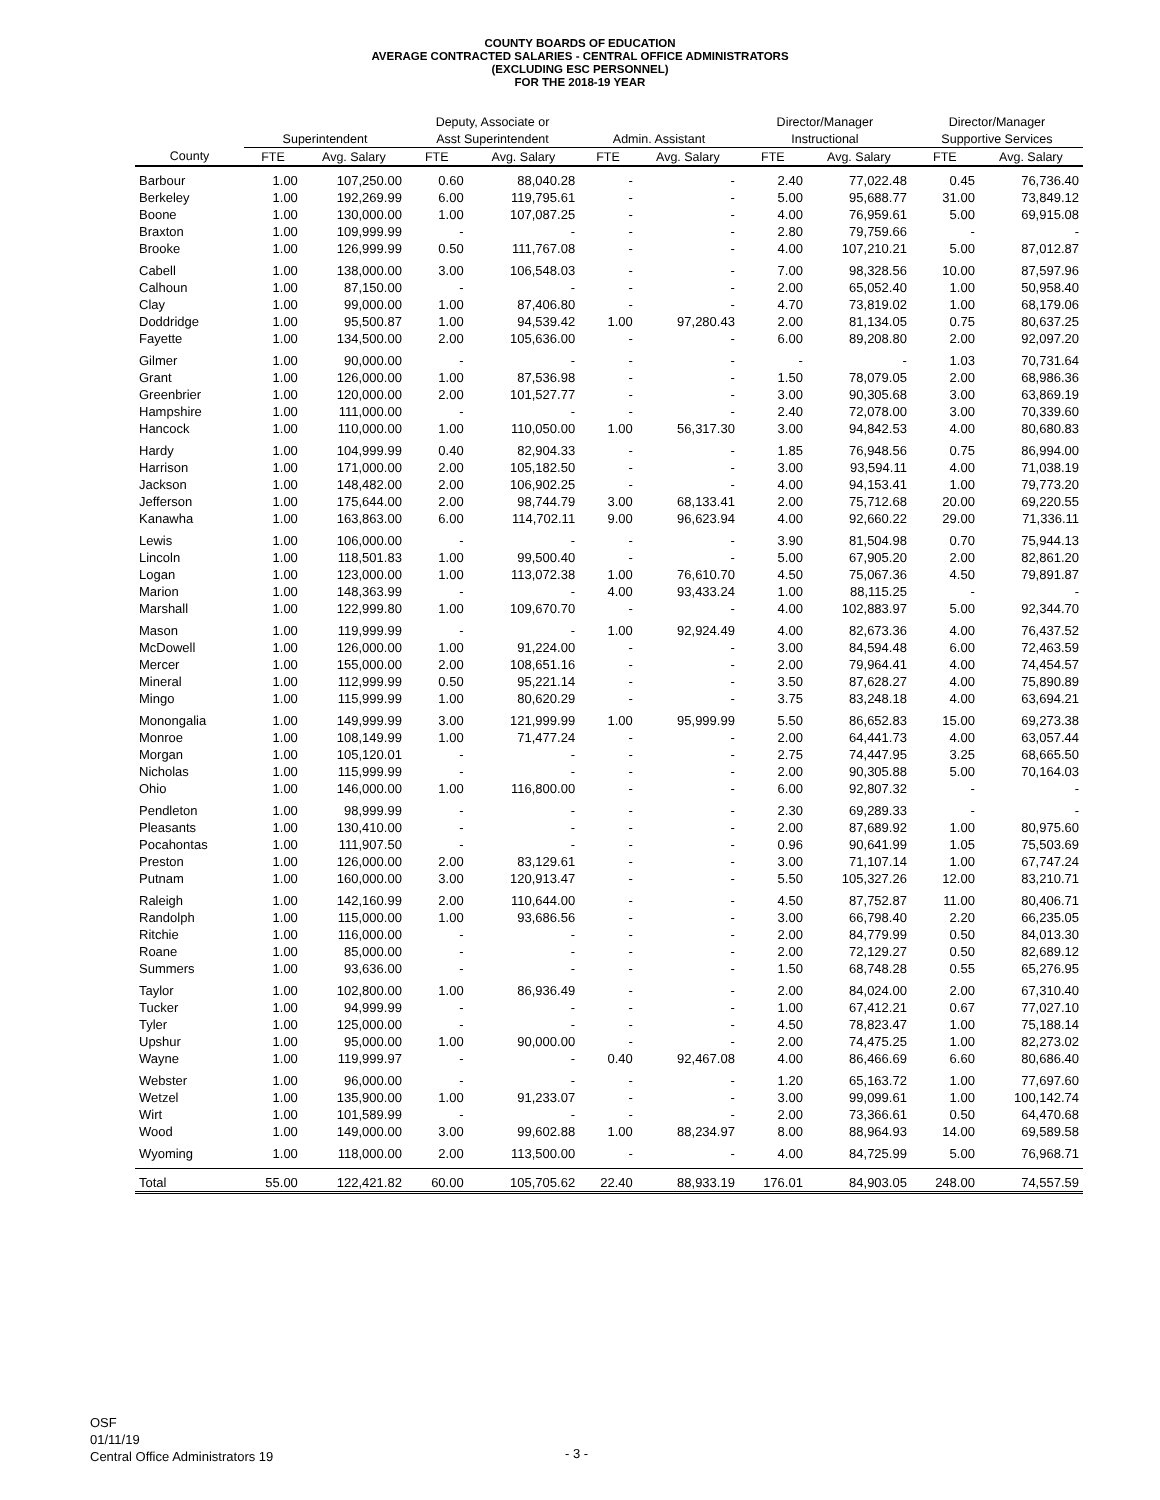COUNTY BOARDS OF EDUCATION
AVERAGE CONTRACTED SALARIES - CENTRAL OFFICE ADMINISTRATORS
(EXCLUDING ESC PERSONNEL)
FOR THE 2018-19 YEAR
| | | | Deputy, Associate or | | | | Director/Manager | | Director/Manager | |
| --- | --- | --- | --- | --- | --- | --- | --- | --- | --- | --- |
| | Superintendent | | Asst Superintendent | | Admin. Assistant | | Instructional | | Supportive Services | |
| County | FTE | Avg. Salary | FTE | Avg. Salary | FTE | Avg. Salary | FTE | Avg. Salary | FTE | Avg. Salary |
| Barbour | 1.00 | 107,250.00 | 0.60 | 88,040.28 | - | - | 2.40 | 77,022.48 | 0.45 | 76,736.40 |
| Berkeley | 1.00 | 192,269.99 | 6.00 | 119,795.61 | - | - | 5.00 | 95,688.77 | 31.00 | 73,849.12 |
| Boone | 1.00 | 130,000.00 | 1.00 | 107,087.25 | - | - | 4.00 | 76,959.61 | 5.00 | 69,915.08 |
| Braxton | 1.00 | 109,999.99 | - | - | - | - | 2.80 | 79,759.66 | - | - |
| Brooke | 1.00 | 126,999.99 | 0.50 | 111,767.08 | - | - | 4.00 | 107,210.21 | 5.00 | 87,012.87 |
| Cabell | 1.00 | 138,000.00 | 3.00 | 106,548.03 | - | - | 7.00 | 98,328.56 | 10.00 | 87,597.96 |
| Calhoun | 1.00 | 87,150.00 | - | - | - | - | 2.00 | 65,052.40 | 1.00 | 50,958.40 |
| Clay | 1.00 | 99,000.00 | 1.00 | 87,406.80 | - | - | 4.70 | 73,819.02 | 1.00 | 68,179.06 |
| Doddridge | 1.00 | 95,500.87 | 1.00 | 94,539.42 | 1.00 | 97,280.43 | 2.00 | 81,134.05 | 0.75 | 80,637.25 |
| Fayette | 1.00 | 134,500.00 | 2.00 | 105,636.00 | - | - | 6.00 | 89,208.80 | 2.00 | 92,097.20 |
| Gilmer | 1.00 | 90,000.00 | - | - | - | - | - | - | 1.03 | 70,731.64 |
| Grant | 1.00 | 126,000.00 | 1.00 | 87,536.98 | - | - | 1.50 | 78,079.05 | 2.00 | 68,986.36 |
| Greenbrier | 1.00 | 120,000.00 | 2.00 | 101,527.77 | - | - | 3.00 | 90,305.68 | 3.00 | 63,869.19 |
| Hampshire | 1.00 | 111,000.00 | - | - | - | - | 2.40 | 72,078.00 | 3.00 | 70,339.60 |
| Hancock | 1.00 | 110,000.00 | 1.00 | 110,050.00 | 1.00 | 56,317.30 | 3.00 | 94,842.53 | 4.00 | 80,680.83 |
| Hardy | 1.00 | 104,999.99 | 0.40 | 82,904.33 | - | - | 1.85 | 76,948.56 | 0.75 | 86,994.00 |
| Harrison | 1.00 | 171,000.00 | 2.00 | 105,182.50 | - | - | 3.00 | 93,594.11 | 4.00 | 71,038.19 |
| Jackson | 1.00 | 148,482.00 | 2.00 | 106,902.25 | - | - | 4.00 | 94,153.41 | 1.00 | 79,773.20 |
| Jefferson | 1.00 | 175,644.00 | 2.00 | 98,744.79 | 3.00 | 68,133.41 | 2.00 | 75,712.68 | 20.00 | 69,220.55 |
| Kanawha | 1.00 | 163,863.00 | 6.00 | 114,702.11 | 9.00 | 96,623.94 | 4.00 | 92,660.22 | 29.00 | 71,336.11 |
| Lewis | 1.00 | 106,000.00 | - | - | - | - | 3.90 | 81,504.98 | 0.70 | 75,944.13 |
| Lincoln | 1.00 | 118,501.83 | 1.00 | 99,500.40 | - | - | 5.00 | 67,905.20 | 2.00 | 82,861.20 |
| Logan | 1.00 | 123,000.00 | 1.00 | 113,072.38 | 1.00 | 76,610.70 | 4.50 | 75,067.36 | 4.50 | 79,891.87 |
| Marion | 1.00 | 148,363.99 | - | - | 4.00 | 93,433.24 | 1.00 | 88,115.25 | - | - |
| Marshall | 1.00 | 122,999.80 | 1.00 | 109,670.70 | - | - | 4.00 | 102,883.97 | 5.00 | 92,344.70 |
| Mason | 1.00 | 119,999.99 | - | - | 1.00 | 92,924.49 | 4.00 | 82,673.36 | 4.00 | 76,437.52 |
| McDowell | 1.00 | 126,000.00 | 1.00 | 91,224.00 | - | - | 3.00 | 84,594.48 | 6.00 | 72,463.59 |
| Mercer | 1.00 | 155,000.00 | 2.00 | 108,651.16 | - | - | 2.00 | 79,964.41 | 4.00 | 74,454.57 |
| Mineral | 1.00 | 112,999.99 | 0.50 | 95,221.14 | - | - | 3.50 | 87,628.27 | 4.00 | 75,890.89 |
| Mingo | 1.00 | 115,999.99 | 1.00 | 80,620.29 | - | - | 3.75 | 83,248.18 | 4.00 | 63,694.21 |
| Monongalia | 1.00 | 149,999.99 | 3.00 | 121,999.99 | 1.00 | 95,999.99 | 5.50 | 86,652.83 | 15.00 | 69,273.38 |
| Monroe | 1.00 | 108,149.99 | 1.00 | 71,477.24 | - | - | 2.00 | 64,441.73 | 4.00 | 63,057.44 |
| Morgan | 1.00 | 105,120.01 | - | - | - | - | 2.75 | 74,447.95 | 3.25 | 68,665.50 |
| Nicholas | 1.00 | 115,999.99 | - | - | - | - | 2.00 | 90,305.88 | 5.00 | 70,164.03 |
| Ohio | 1.00 | 146,000.00 | 1.00 | 116,800.00 | - | - | 6.00 | 92,807.32 | - | - |
| Pendleton | 1.00 | 98,999.99 | - | - | - | - | 2.30 | 69,289.33 | - | - |
| Pleasants | 1.00 | 130,410.00 | - | - | - | - | 2.00 | 87,689.92 | 1.00 | 80,975.60 |
| Pocahontas | 1.00 | 111,907.50 | - | - | - | - | 0.96 | 90,641.99 | 1.05 | 75,503.69 |
| Preston | 1.00 | 126,000.00 | 2.00 | 83,129.61 | - | - | 3.00 | 71,107.14 | 1.00 | 67,747.24 |
| Putnam | 1.00 | 160,000.00 | 3.00 | 120,913.47 | - | - | 5.50 | 105,327.26 | 12.00 | 83,210.71 |
| Raleigh | 1.00 | 142,160.99 | 2.00 | 110,644.00 | - | - | 4.50 | 87,752.87 | 11.00 | 80,406.71 |
| Randolph | 1.00 | 115,000.00 | 1.00 | 93,686.56 | - | - | 3.00 | 66,798.40 | 2.20 | 66,235.05 |
| Ritchie | 1.00 | 116,000.00 | - | - | - | - | 2.00 | 84,779.99 | 0.50 | 84,013.30 |
| Roane | 1.00 | 85,000.00 | - | - | - | - | 2.00 | 72,129.27 | 0.50 | 82,689.12 |
| Summers | 1.00 | 93,636.00 | - | - | - | - | 1.50 | 68,748.28 | 0.55 | 65,276.95 |
| Taylor | 1.00 | 102,800.00 | 1.00 | 86,936.49 | - | - | 2.00 | 84,024.00 | 2.00 | 67,310.40 |
| Tucker | 1.00 | 94,999.99 | - | - | - | - | 1.00 | 67,412.21 | 0.67 | 77,027.10 |
| Tyler | 1.00 | 125,000.00 | - | - | - | - | 4.50 | 78,823.47 | 1.00 | 75,188.14 |
| Upshur | 1.00 | 95,000.00 | 1.00 | 90,000.00 | - | - | 2.00 | 74,475.25 | 1.00 | 82,273.02 |
| Wayne | 1.00 | 119,999.97 | - | - | 0.40 | 92,467.08 | 4.00 | 86,466.69 | 6.60 | 80,686.40 |
| Webster | 1.00 | 96,000.00 | - | - | - | - | 1.20 | 65,163.72 | 1.00 | 77,697.60 |
| Wetzel | 1.00 | 135,900.00 | 1.00 | 91,233.07 | - | - | 3.00 | 99,099.61 | 1.00 | 100,142.74 |
| Wirt | 1.00 | 101,589.99 | - | - | - | - | 2.00 | 73,366.61 | 0.50 | 64,470.68 |
| Wood | 1.00 | 149,000.00 | 3.00 | 99,602.88 | 1.00 | 88,234.97 | 8.00 | 88,964.93 | 14.00 | 69,589.58 |
| Wyoming | 1.00 | 118,000.00 | 2.00 | 113,500.00 | - | - | 4.00 | 84,725.99 | 5.00 | 76,968.71 |
| Total | 55.00 | 122,421.82 | 60.00 | 105,705.62 | 22.40 | 88,933.19 | 176.01 | 84,903.05 | 248.00 | 74,557.59 |
OSF
01/11/19
Central Office Administrators 19
- 3 -